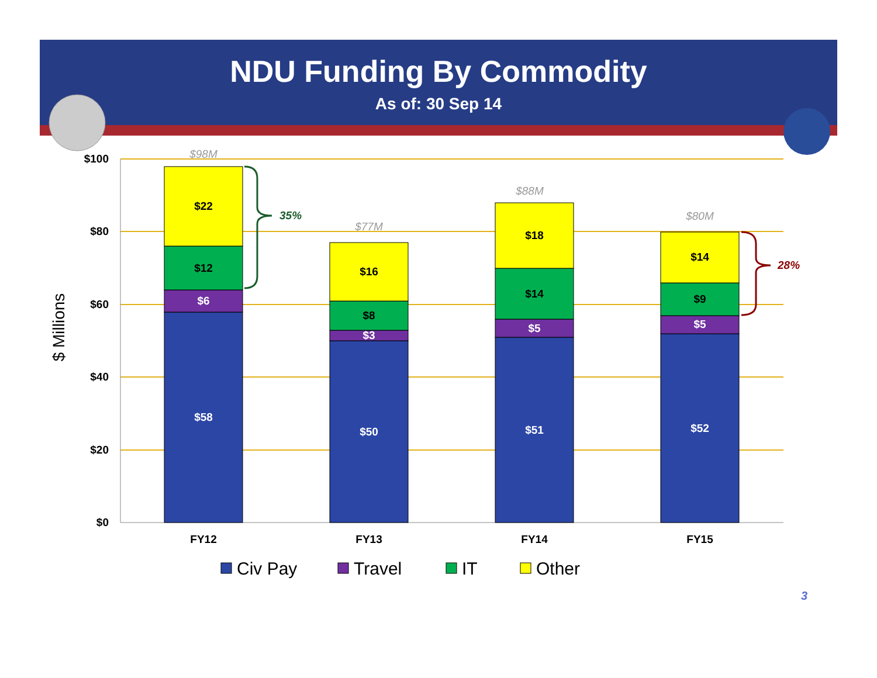NDU Funding By Commodity
As of: 30 Sep 14
$100
$80
$60
$40
$20
$0
$ Millions
$58
$6
$12
$22
$50
$3
$8
$16
$51
$5
$14
$18
$52
$5
$9
$14
$98M
$77M
$88M
$80M
FY12
FY13
FY14
FY15
35%
28%
Civ Pay
Travel
IT
Other
3